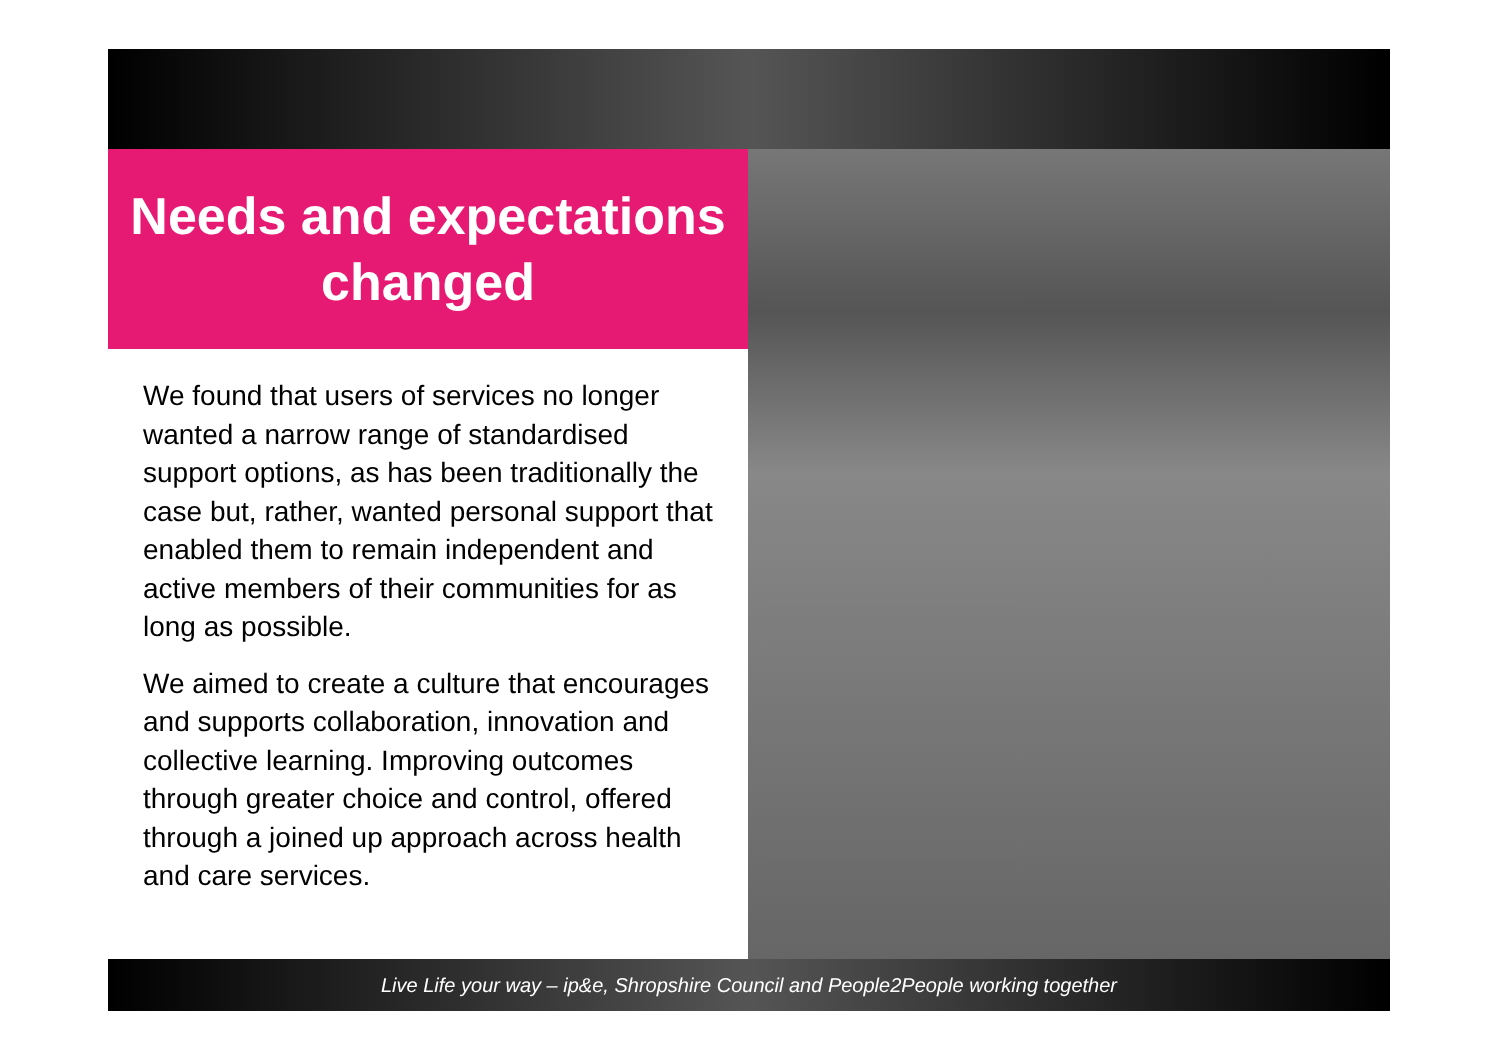Needs and expectations
changed
We found that users of services no longer wanted a narrow range of standardised support options, as has been traditionally the case but, rather, wanted personal support that enabled them to remain independent and active members of their communities for as long as possible.
We aimed to create a culture that encourages and supports collaboration, innovation and collective learning. Improving outcomes through greater choice and control, offered through a joined up approach across health and care services.
Live Life your way – ip&e, Shropshire Council and People2People working together